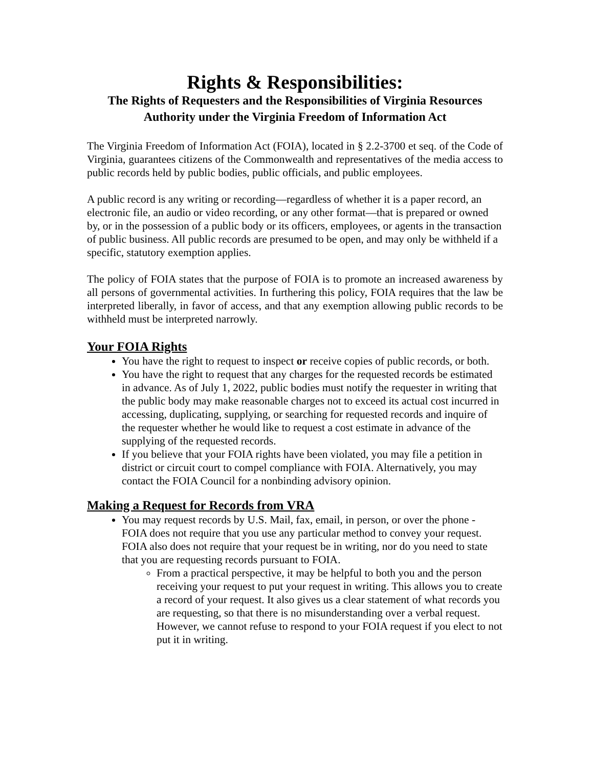Rights & Responsibilities:
The Rights of Requesters and the Responsibilities of Virginia Resources Authority under the Virginia Freedom of Information Act
The Virginia Freedom of Information Act (FOIA), located in § 2.2-3700 et seq. of the Code of Virginia, guarantees citizens of the Commonwealth and representatives of the media access to public records held by public bodies, public officials, and public employees.
A public record is any writing or recording—regardless of whether it is a paper record, an electronic file, an audio or video recording, or any other format—that is prepared or owned by, or in the possession of a public body or its officers, employees, or agents in the transaction of public business. All public records are presumed to be open, and may only be withheld if a specific, statutory exemption applies.
The policy of FOIA states that the purpose of FOIA is to promote an increased awareness by all persons of governmental activities. In furthering this policy, FOIA requires that the law be interpreted liberally, in favor of access, and that any exemption allowing public records to be withheld must be interpreted narrowly.
Your FOIA Rights
You have the right to request to inspect or receive copies of public records, or both.
You have the right to request that any charges for the requested records be estimated in advance. As of July 1, 2022, public bodies must notify the requester in writing that the public body may make reasonable charges not to exceed its actual cost incurred in accessing, duplicating, supplying, or searching for requested records and inquire of the requester whether he would like to request a cost estimate in advance of the supplying of the requested records.
If you believe that your FOIA rights have been violated, you may file a petition in district or circuit court to compel compliance with FOIA. Alternatively, you may contact the FOIA Council for a nonbinding advisory opinion.
Making a Request for Records from VRA
You may request records by U.S. Mail, fax, email, in person, or over the phone - FOIA does not require that you use any particular method to convey your request. FOIA also does not require that your request be in writing, nor do you need to state that you are requesting records pursuant to FOIA.
From a practical perspective, it may be helpful to both you and the person receiving your request to put your request in writing. This allows you to create a record of your request. It also gives us a clear statement of what records you are requesting, so that there is no misunderstanding over a verbal request. However, we cannot refuse to respond to your FOIA request if you elect to not put it in writing.